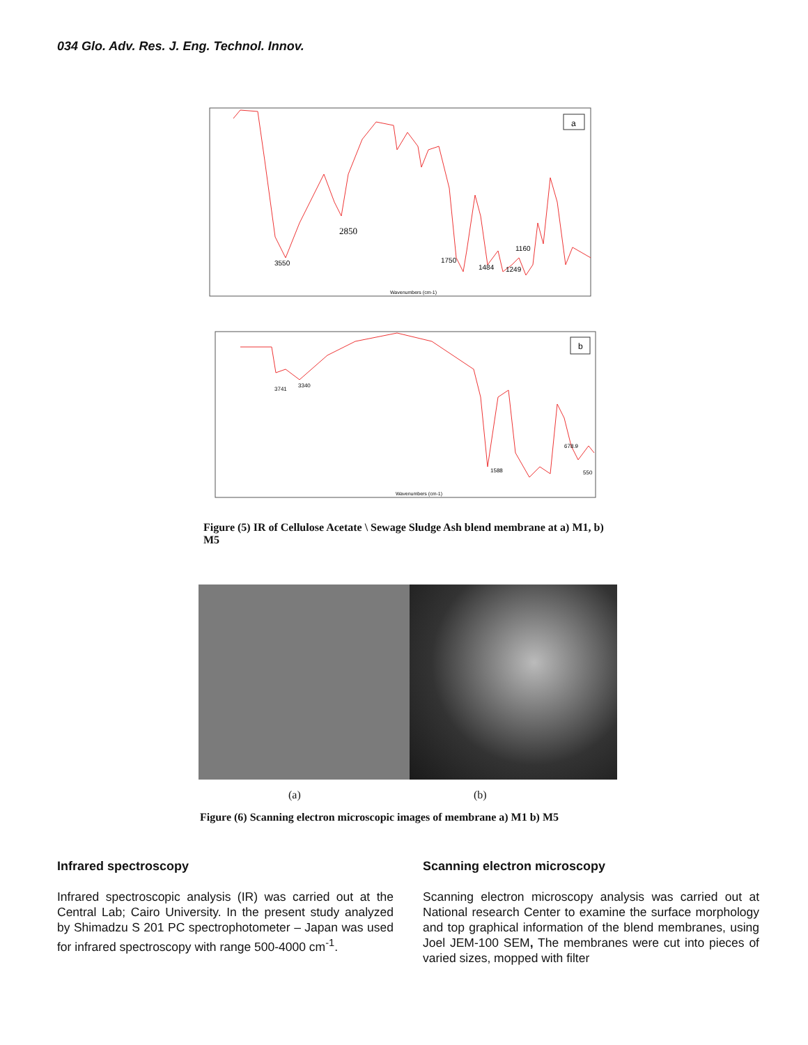034 Glo. Adv. Res. J. Eng. Technol. Innov.
a
2850
3550
1750
1484
1249
1160
Wavenumbers (cm-1)
b
3741
3340
1588
678.9
550
Wavenumbers (cm-1)
Figure (5) IR of Cellulose Acetate \ Sewage Sludge Ash blend membrane at a) M1, b) M5
(a) (b)
Figure (6) Scanning electron microscopic images of membrane a) M1 b) M5
Infrared spectroscopy
Infrared spectroscopic analysis (IR) was carried out at the Central Lab; Cairo University. In the present study analyzed by Shimadzu S 201 PC spectrophotometer – Japan was used for infrared spectroscopy with range 500-4000 cm<sup>-1</sup>.
Scanning electron microscopy
Scanning electron microscopy analysis was carried out at National research Center to examine the surface morphology and top graphical information of the blend membranes, using Joel JEM-100 SEM, The membranes were cut into pieces of varied sizes, mopped with filter